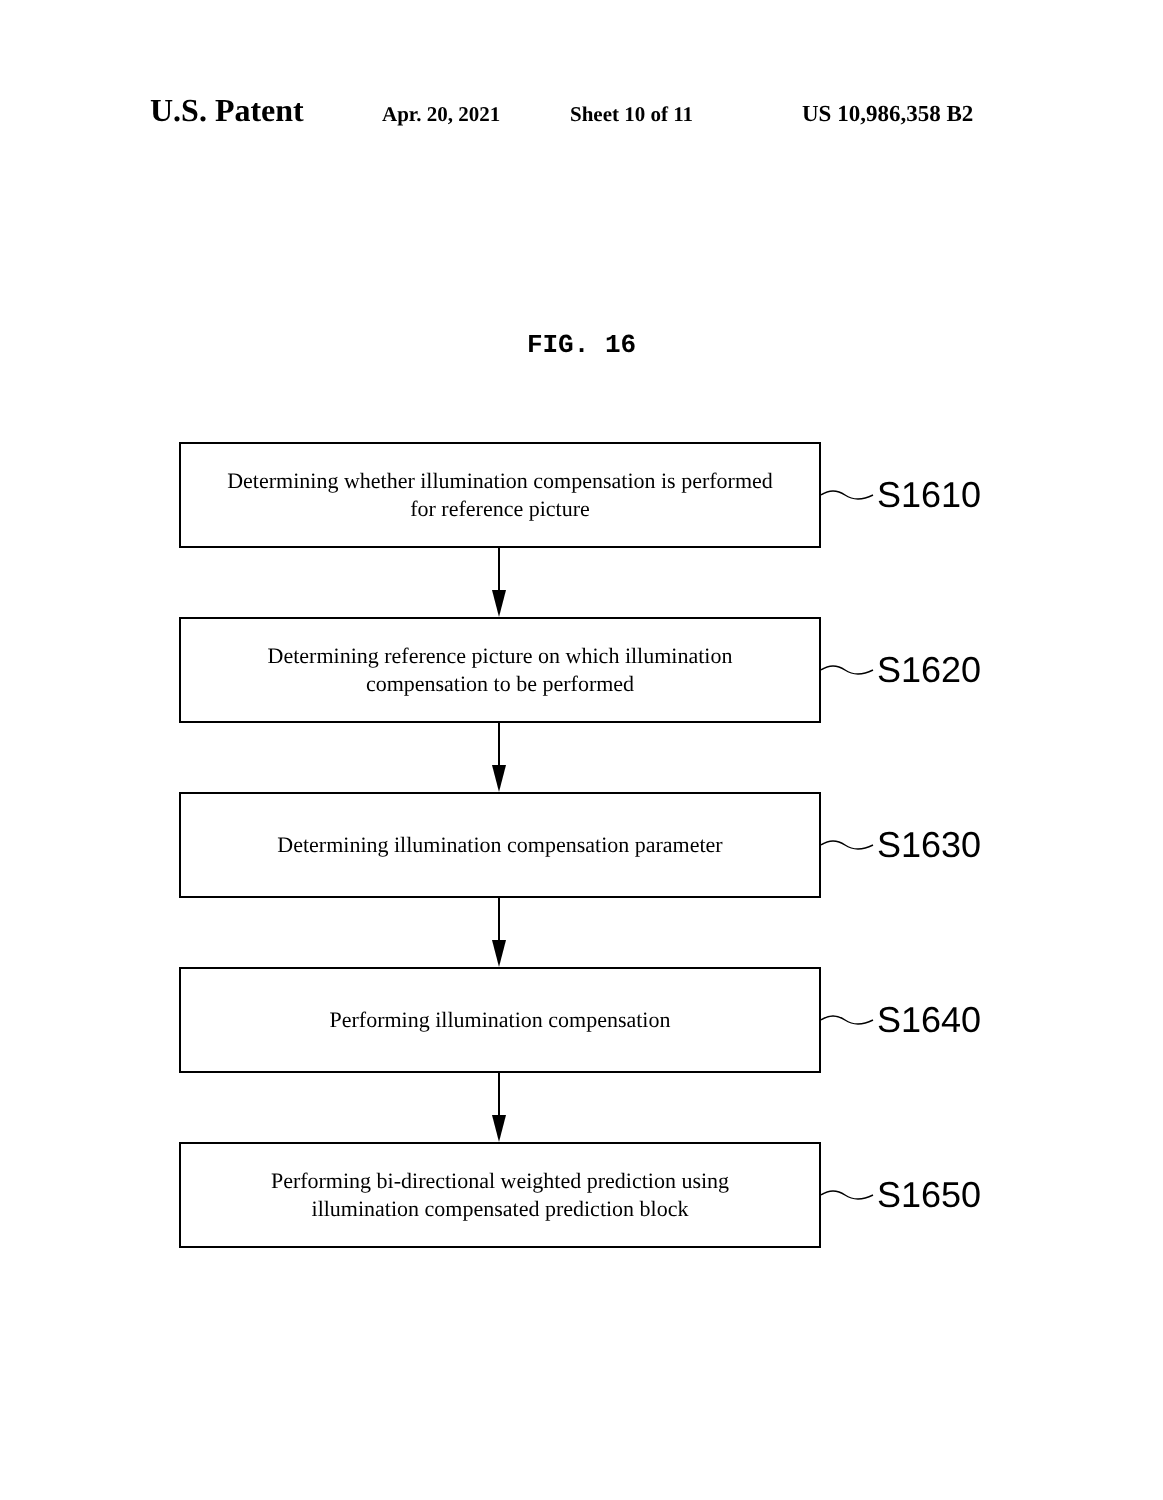U.S. Patent Apr. 20, 2021 Sheet 10 of 11 US 10,986,358 B2
FIG. 16
Determining whether illumination compensation is performed
for reference picture
S1610
Determining reference picture on which illumination
compensation to be performed
S1620
Determining illumination compensation parameter
S1630
Performing illumination compensation
S1640
Performing bi-directional weighted prediction using
illumination compensated prediction block
S1650